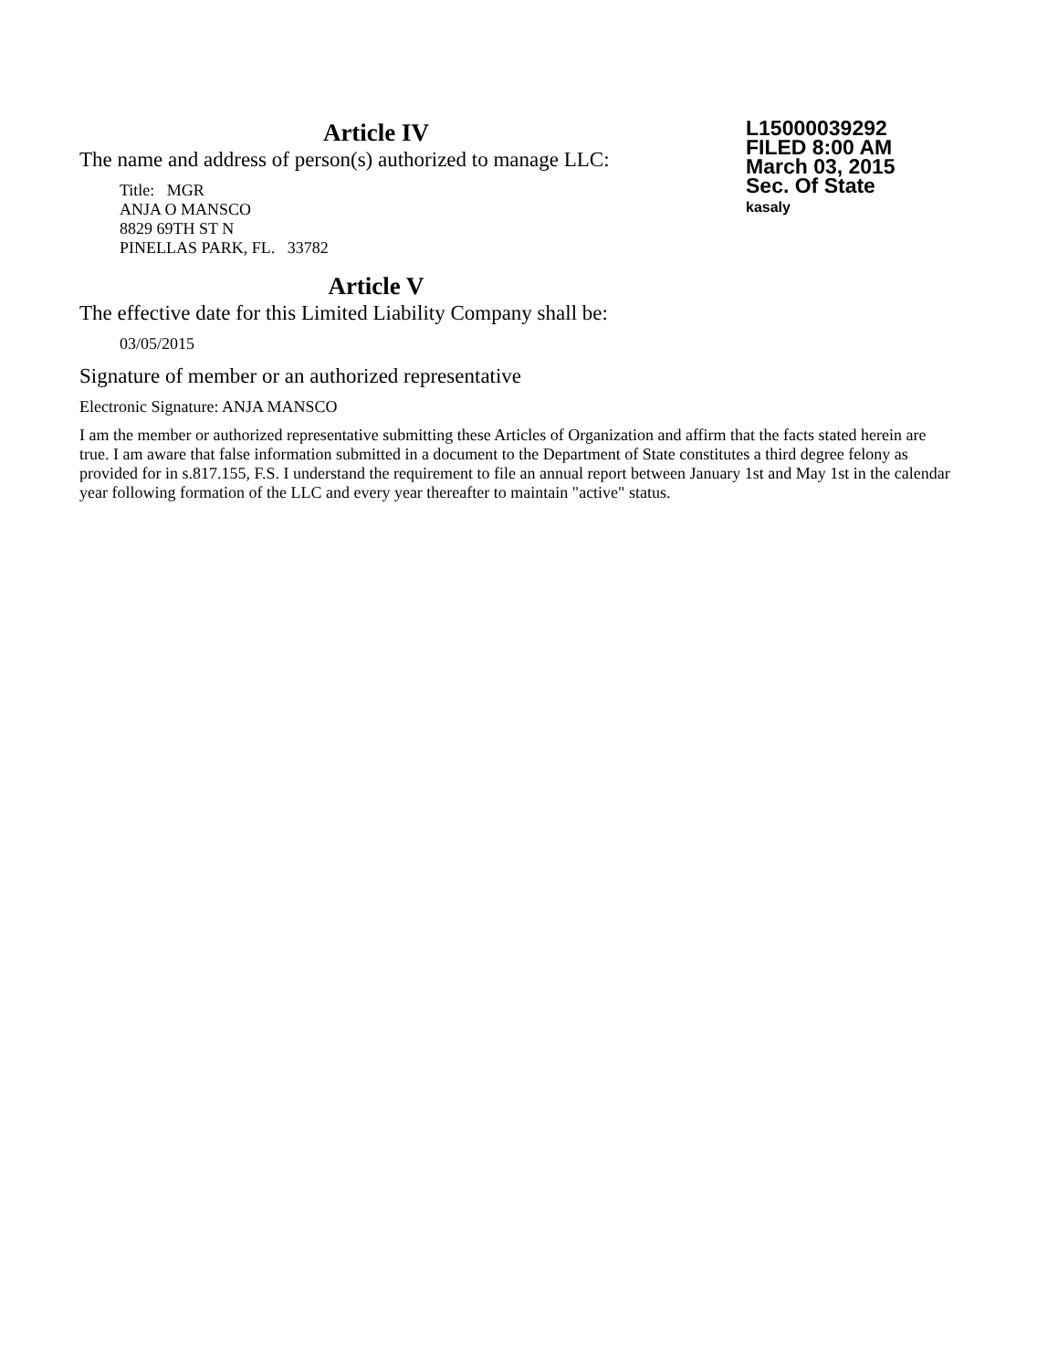Article IV
The name and address of person(s) authorized to manage LLC:
Title: MGR
ANJA O MANSCO
8829 69TH ST N
PINELLAS PARK, FL. 33782
L15000039292
FILED 8:00 AM
March 03, 2015
Sec. Of State
kasaly
Article V
The effective date for this Limited Liability Company shall be:
03/05/2015
Signature of member or an authorized representative
Electronic Signature: ANJA MANSCO
I am the member or authorized representative submitting these Articles of Organization and affirm that the facts stated herein are true. I am aware that false information submitted in a document to the Department of State constitutes a third degree felony as provided for in s.817.155, F.S. I understand the requirement to file an annual report between January 1st and May 1st in the calendar year following formation of the LLC and every year thereafter to maintain "active" status.